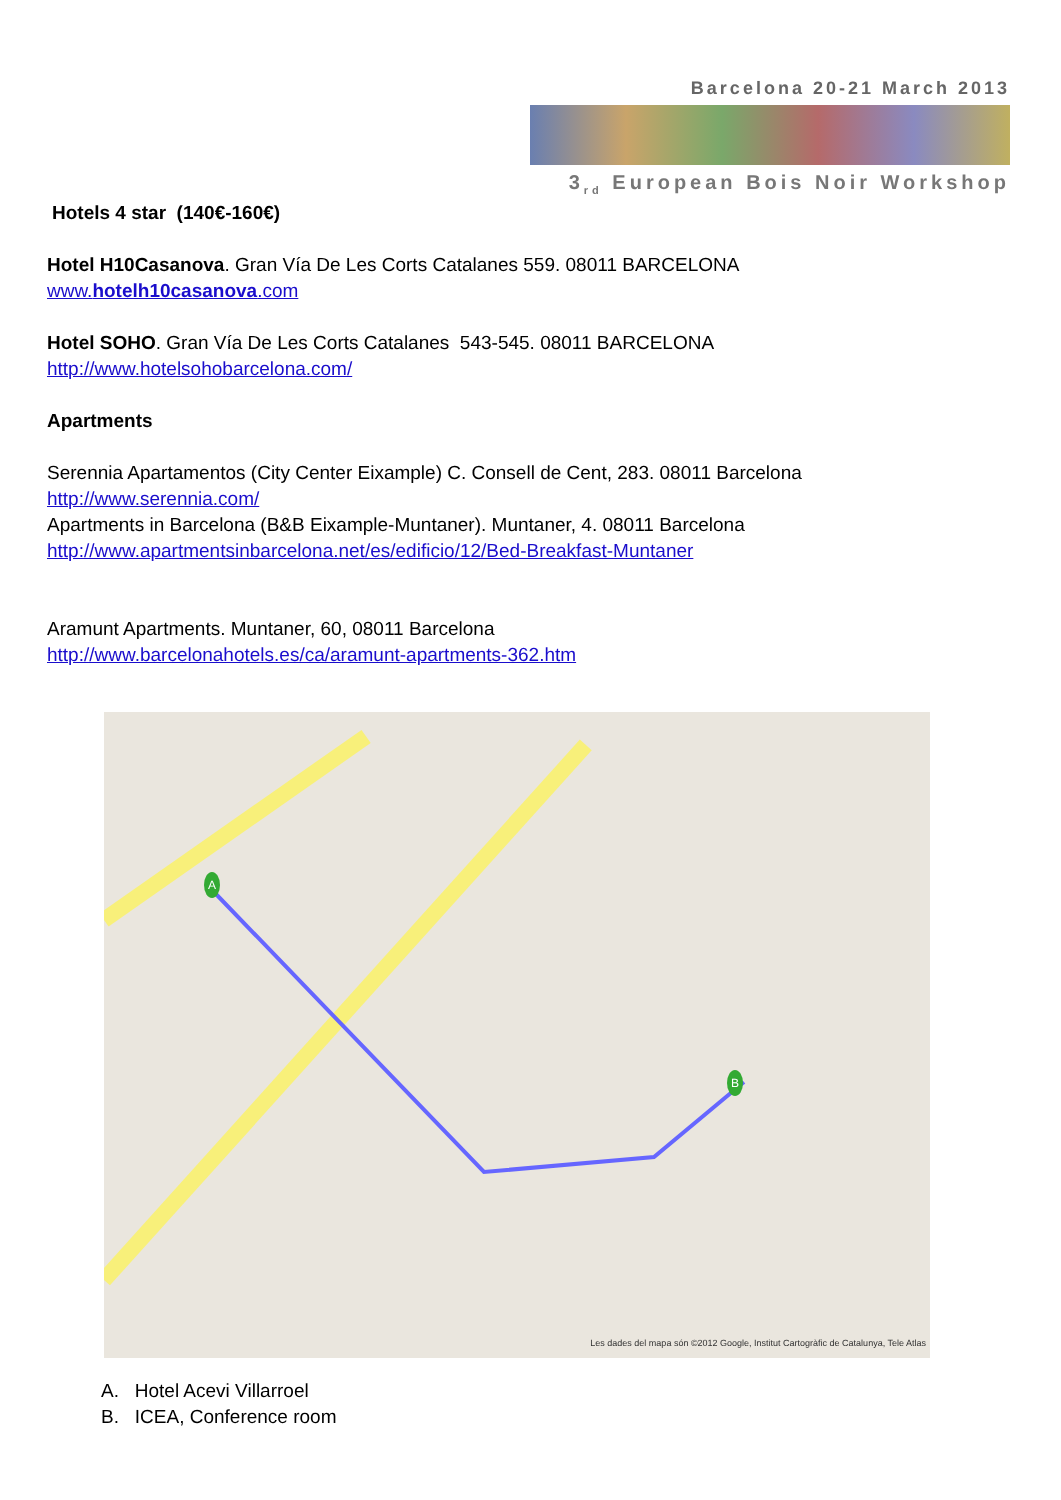Barcelona 20-21 March 2013
3<sub>rd</sub> European Bois Noir Workshop
Hotels 4 star (140€-160€)
Hotel H10Casanova. Gran Vía De Les Corts Catalanes 559. 08011 BARCELONA
www.hotelh10casanova.com
Hotel SOHO. Gran Vía De Les Corts Catalanes 543-545. 08011 BARCELONA
http://www.hotelsohobarcelona.com/
Apartments
Serennia Apartamentos (City Center Eixample) C. Consell de Cent, 283. 08011 Barcelona
http://www.serennia.com/
Apartments in Barcelona (B&B Eixample-Muntaner). Muntaner, 4. 08011 Barcelona
http://www.apartmentsinbarcelona.net/es/edificio/12/Bed-Breakfast-Muntaner
Aramunt Apartments. Muntaner, 60, 08011 Barcelona
http://www.barcelonahotels.es/ca/aramunt-apartments-362.htm
A
B
Les dades del mapa són ©2012 Google, Institut Cartogràfic de Catalunya, Tele Atlas
A. Hotel Acevi Villarroel
B. ICEA, Conference room